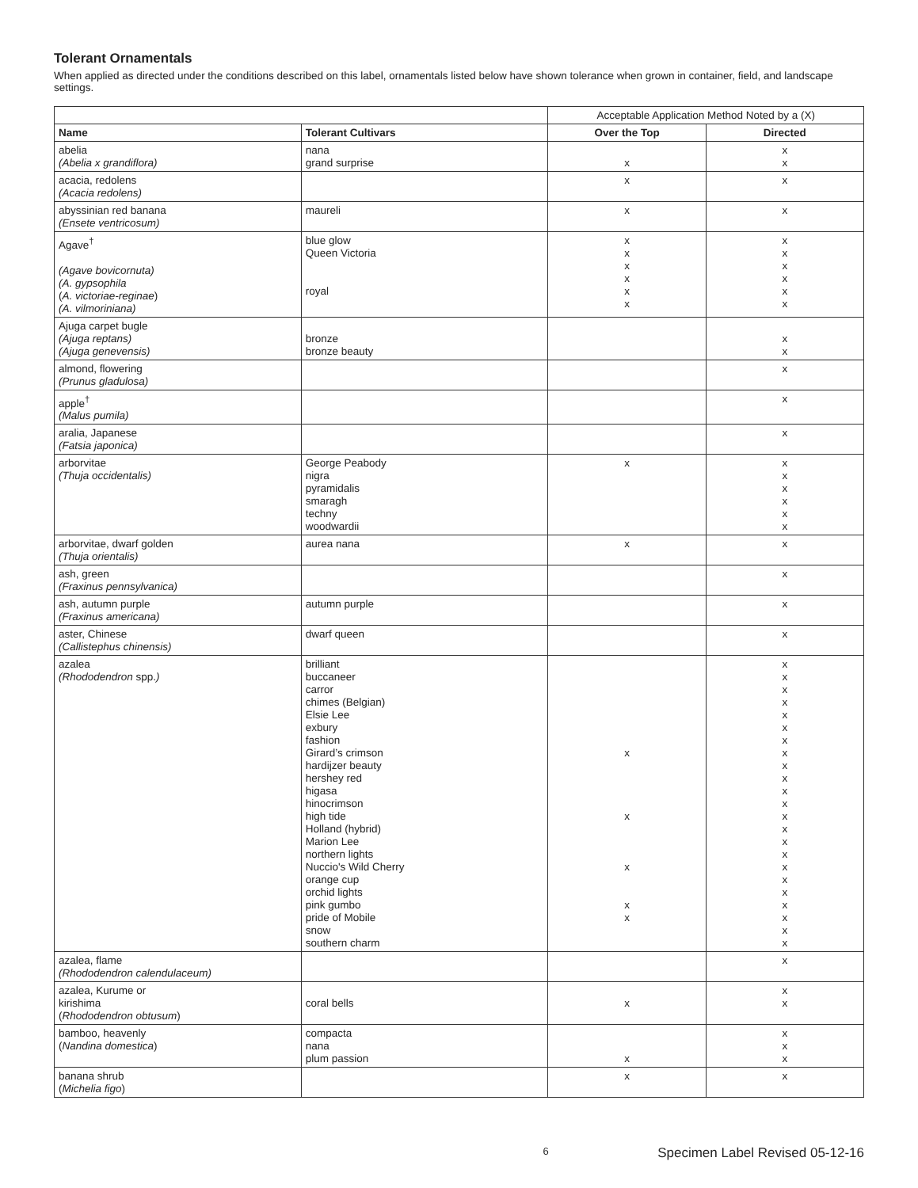Tolerant Ornamentals
When applied as directed under the conditions described on this label, ornamentals listed below have shown tolerance when grown in container, field, and landscape settings.
| | | Acceptable Application Method Noted by a (X) | |
| Name | Tolerant Cultivars | Over the Top | Directed |
| abelia (Abelia x grandiflora) | nana grand surprise | x | x x |
| acacia, redolens (Acacia redolens) | | x | x |
| abyssinian red banana (Ensete ventricosum) | maureli | x | x |
| Agave<sup>†</sup> (Agave bovicornuta) (A. gypsophila ( A. victoriae-reginae ) (A. vilmoriniana) | blue glow Queen Victoria royal | x x x x x x | x x x x x x |
| Ajuga carpet bugle (Ajuga reptans) (Ajuga genevensis) | bronze bronze beauty | | x x |
| almond, flowering (Prunus gladulosa) | | | x |
| apple<sup>†</sup> (Malus pumila) | | | x |
| aralia, Japanese (Fatsia japonica) | | | x |
| arborvitae (Thuja occidentalis) | George Peabody nigra pyramidalis smaragh techny woodwardii | x | x x x x x x |
| arborvitae, dwarf golden (Thuja orientalis) | aurea nana | x | x |
| ash, green (Fraxinus pennsylvanica) | | | x |
| ash, autumn purple (Fraxinus americana) | autumn purple | | x |
| aster, Chinese (Callistephus chinensis) | dwarf queen | | x |
| azalea (Rhododendron spp. ) | brilliant buccaneer carror chimes (Belgian) Elsie Lee exbury fashion Girard’s crimson hardijzer beauty hershey red higasa hinocrimson high tide Holland (hybrid) Marion Lee northern lights Nuccio's Wild Cherry orange cup orchid lights pink gumbo pride of Mobile snow southern charm | x x x x x | x x x x x x x x x x x x x x x x x x x x x x x |
| azalea, flame (Rhododendron calendulaceum) | | | x |
| azalea, Kurume or kirishima ( Rhododendron obtusum ) | coral bells | x | x x |
| bamboo, heavenly ( Nandina domestica ) | compacta nana plum passion | x | x x x |
| banana shrub ( Michelia figo ) | | x | x |
6 Specimen Label Revised 05-12-16